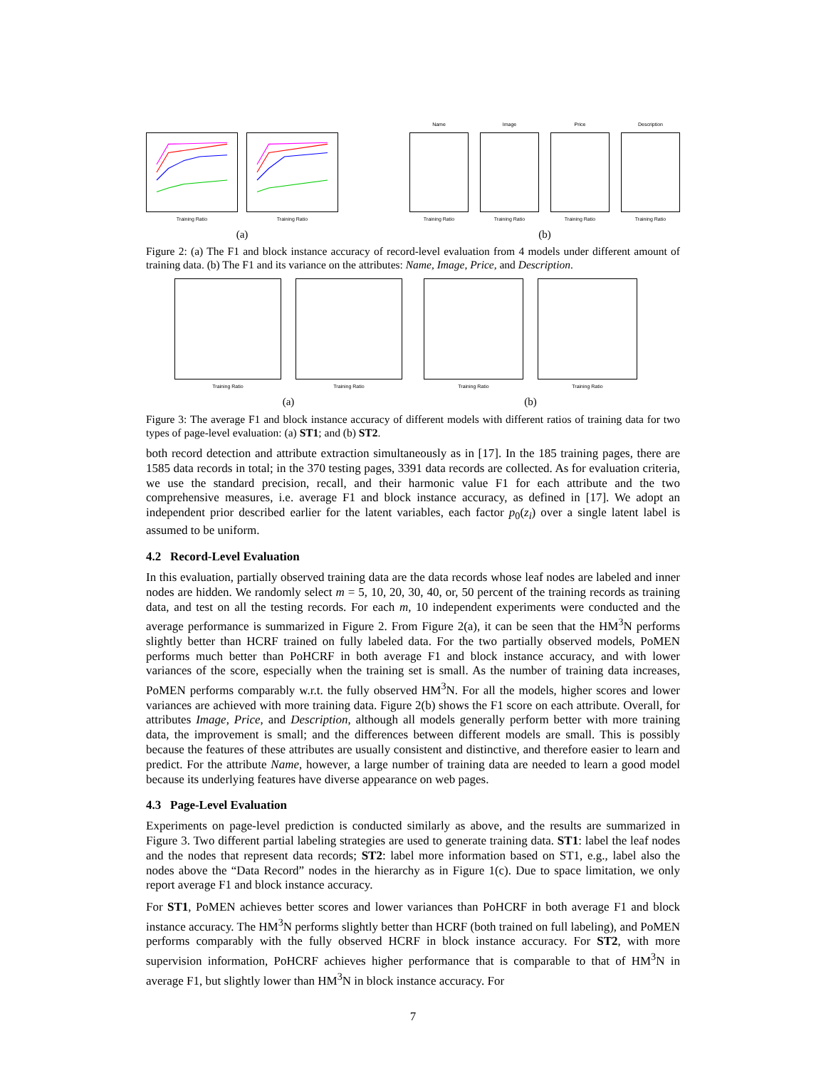Training Ratio Training Ratio
(a)
Name
Training Ratio
Image
Training Ratio
Price
Training Ratio
Description
Training Ratio
(b)
Figure 2: (a) The F1 and block instance accuracy of record-level evaluation from 4 models under different amount of training data. (b) The F1 and its variance on the attributes: Name, Image, Price, and Description.
Training Ratio Training Ratio
(a)
Training Ratio Training Ratio
(b)
Figure 3: The average F1 and block instance accuracy of different models with different ratios of training data for two types of page-level evaluation: (a) ST1; and (b) ST2.
both record detection and attribute extraction simultaneously as in [17]. In the 185 training pages, there are 1585 data records in total; in the 370 testing pages, 3391 data records are collected. As for evaluation criteria, we use the standard precision, recall, and their harmonic value F1 for each attribute and the two comprehensive measures, i.e. average F1 and block instance accuracy, as defined in [17]. We adopt an independent prior described earlier for the latent variables, each factor p<sub>0</sub>(z<sub>i</sub>) over a single latent label is assumed to be uniform.
4.2 Record-Level Evaluation
In this evaluation, partially observed training data are the data records whose leaf nodes are labeled and inner nodes are hidden. We randomly select m = 5, 10, 20, 30, 40, or, 50 percent of the training records as training data, and test on all the testing records. For each m, 10 independent experiments were conducted and the average performance is summarized in Figure 2. From Figure 2(a), it can be seen that the HM<sup>3</sup>N performs slightly better than HCRF trained on fully labeled data. For the two partially observed models, PoMEN performs much better than PoHCRF in both average F1 and block instance accuracy, and with lower variances of the score, especially when the training set is small. As the number of training data increases, PoMEN performs comparably w.r.t. the fully observed HM<sup>3</sup>N. For all the models, higher scores and lower variances are achieved with more training data. Figure 2(b) shows the F1 score on each attribute. Overall, for attributes Image, Price, and Description, although all models generally perform better with more training data, the improvement is small; and the differences between different models are small. This is possibly because the features of these attributes are usually consistent and distinctive, and therefore easier to learn and predict. For the attribute Name, however, a large number of training data are needed to learn a good model because its underlying features have diverse appearance on web pages.
4.3 Page-Level Evaluation
Experiments on page-level prediction is conducted similarly as above, and the results are summarized in Figure 3. Two different partial labeling strategies are used to generate training data. ST1: label the leaf nodes and the nodes that represent data records; ST2: label more information based on ST1, e.g., label also the nodes above the “Data Record” nodes in the hierarchy as in Figure 1(c). Due to space limitation, we only report average F1 and block instance accuracy.
For ST1, PoMEN achieves better scores and lower variances than PoHCRF in both average F1 and block instance accuracy. The HM<sup>3</sup>N performs slightly better than HCRF (both trained on full labeling), and PoMEN performs comparably with the fully observed HCRF in block instance accuracy. For ST2, with more supervision information, PoHCRF achieves higher performance that is comparable to that of HM<sup>3</sup>N in average F1, but slightly lower than HM<sup>3</sup>N in block instance accuracy. For
7